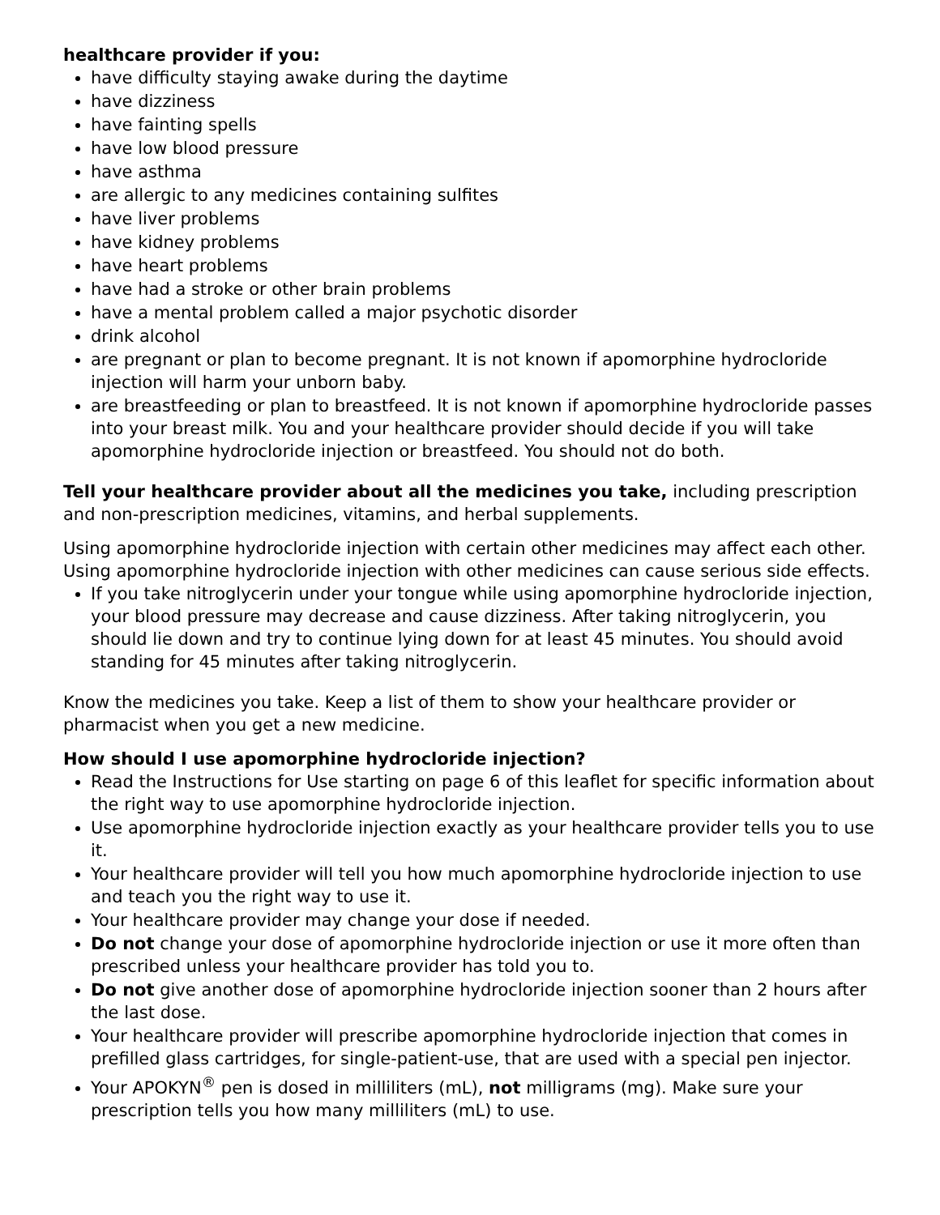healthcare provider if you:
have difficulty staying awake during the daytime
have dizziness
have fainting spells
have low blood pressure
have asthma
are allergic to any medicines containing sulfites
have liver problems
have kidney problems
have heart problems
have had a stroke or other brain problems
have a mental problem called a major psychotic disorder
drink alcohol
are pregnant or plan to become pregnant. It is not known if apomorphine hydrocloride injection will harm your unborn baby.
are breastfeeding or plan to breastfeed. It is not known if apomorphine hydrocloride passes into your breast milk. You and your healthcare provider should decide if you will take apomorphine hydrocloride injection or breastfeed. You should not do both.
Tell your healthcare provider about all the medicines you take, including prescription and non-prescription medicines, vitamins, and herbal supplements.
Using apomorphine hydrocloride injection with certain other medicines may affect each other. Using apomorphine hydrocloride injection with other medicines can cause serious side effects.
If you take nitroglycerin under your tongue while using apomorphine hydrocloride injection, your blood pressure may decrease and cause dizziness. After taking nitroglycerin, you should lie down and try to continue lying down for at least 45 minutes. You should avoid standing for 45 minutes after taking nitroglycerin.
Know the medicines you take. Keep a list of them to show your healthcare provider or pharmacist when you get a new medicine.
How should I use apomorphine hydrocloride injection?
Read the Instructions for Use starting on page 6 of this leaflet for specific information about the right way to use apomorphine hydrocloride injection.
Use apomorphine hydrocloride injection exactly as your healthcare provider tells you to use it.
Your healthcare provider will tell you how much apomorphine hydrocloride injection to use and teach you the right way to use it.
Your healthcare provider may change your dose if needed.
Do not change your dose of apomorphine hydrocloride injection or use it more often than prescribed unless your healthcare provider has told you to.
Do not give another dose of apomorphine hydrocloride injection sooner than 2 hours after the last dose.
Your healthcare provider will prescribe apomorphine hydrocloride injection that comes in prefilled glass cartridges, for single-patient-use, that are used with a special pen injector.
Your APOKYN<sup>®</sup> pen is dosed in milliliters (mL), not milligrams (mg). Make sure your prescription tells you how many milliliters (mL) to use.